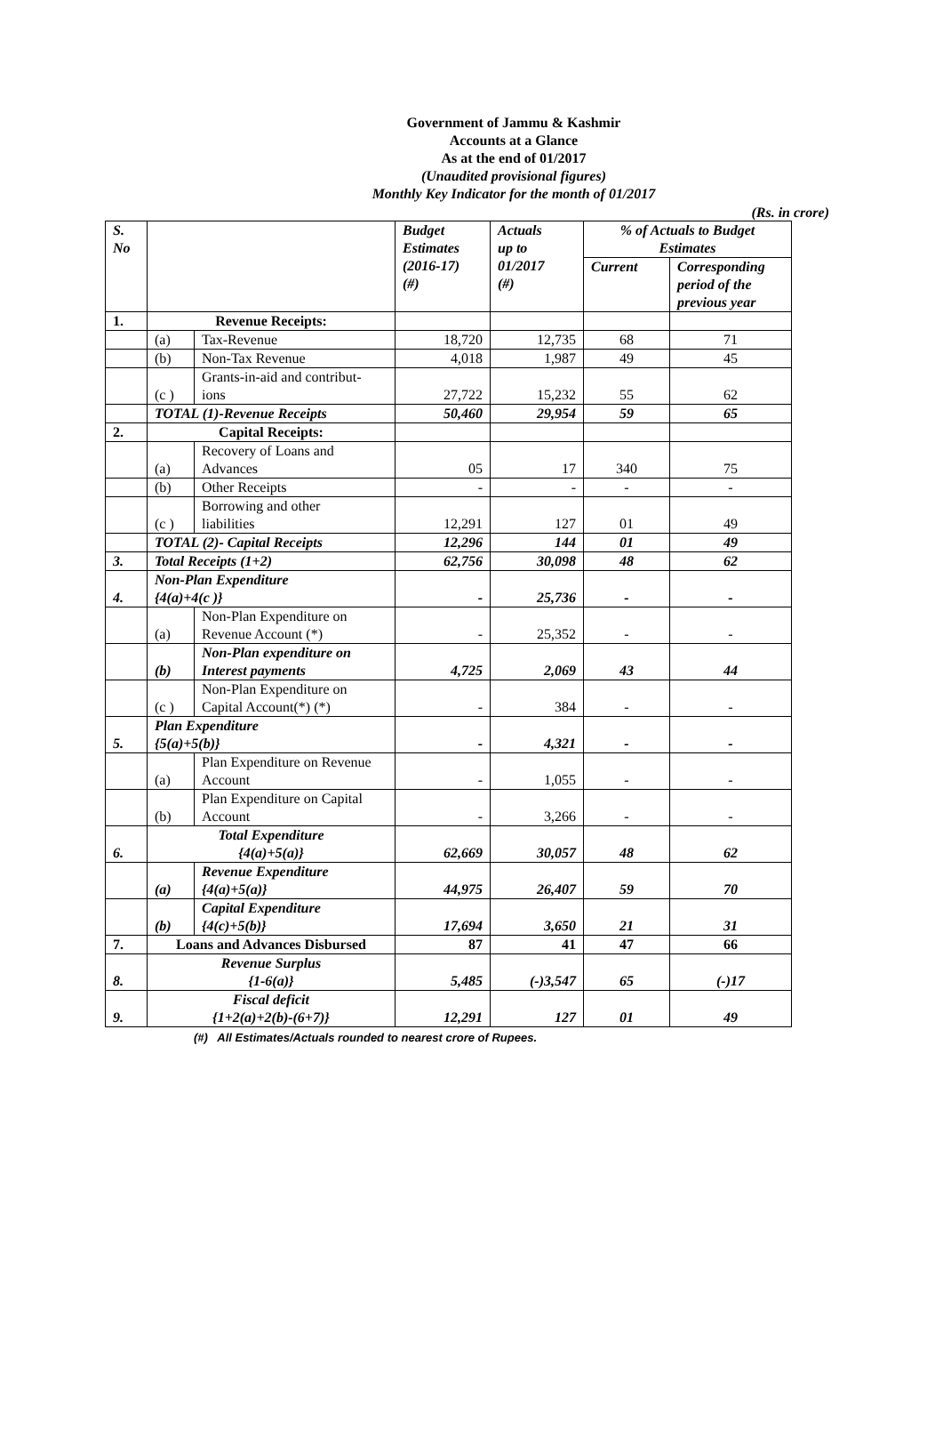Government of Jammu & Kashmir
Accounts at a Glance
As at the end of 01/2017
(Unaudited provisional figures)
Monthly Key Indicator for the month of 01/2017
(Rs. in crore)
| S. No | | | Budget Estimates (2016-17) (#) | Actuals up to 01/2017 (#) | % of Actuals to Budget Estimates | |
| --- | --- | --- | --- | --- | --- | --- |
| | | | | | Current | Corresponding period of the previous year |
| 1. | Revenue Receipts: | | | | | |
| | (a) | Tax-Revenue | 18,720 | 12,735 | 68 | 71 |
| | (b) | Non-Tax Revenue | 4,018 | 1,987 | 49 | 45 |
| | (c ) | Grants-in-aid and contribut- ions | 27,722 | 15,232 | 55 | 62 |
| | TOTAL (1)-Revenue Receipts | | 50,460 | 29,954 | 59 | 65 |
| 2. | Capital Receipts: | | | | | |
| | (a) | Recovery of Loans and Advances | 05 | 17 | 340 | 75 |
| | (b) | Other Receipts | - | - | - | - |
| | (c ) | Borrowing and other liabilities | 12,291 | 127 | 01 | 49 |
| | TOTAL (2)- Capital Receipts | | 12,296 | 144 | 01 | 49 |
| 3. | Total Receipts (1+2) | | 62,756 | 30,098 | 48 | 62 |
| 4. | Non-Plan Expenditure {4(a)+4(c )} | | - | 25,736 | - | - |
| | (a) | Non-Plan Expenditure on Revenue Account (*) | - | 25,352 | - | - |
| | (b) | Non-Plan expenditure on Interest payments | 4,725 | 2,069 | 43 | 44 |
| | (c ) | Non-Plan Expenditure on Capital Account(*) (*) | - | 384 | - | - |
| 5. | Plan Expenditure {5(a)+5(b)} | | - | 4,321 | - | - |
| | (a) | Plan Expenditure on Revenue Account | - | 1,055 | - | - |
| | (b) | Plan Expenditure on Capital Account | - | 3,266 | - | - |
| 6. | Total Expenditure {4(a)+5(a)} | | 62,669 | 30,057 | 48 | 62 |
| | (a) | Revenue Expenditure {4(a)+5(a)} | 44,975 | 26,407 | 59 | 70 |
| | (b) | Capital Expenditure {4(c)+5(b)} | 17,694 | 3,650 | 21 | 31 |
| 7. | Loans and Advances Disbursed | | 87 | 41 | 47 | 66 |
| 8. | Revenue Surplus {1-6(a)} | | 5,485 | (-)3,547 | 65 | (-)17 |
| 9. | Fiscal deficit {1+2(a)+2(b)-(6+7)} | | 12,291 | 127 | 01 | 49 |
(#) All Estimates/Actuals rounded to nearest crore of Rupees.